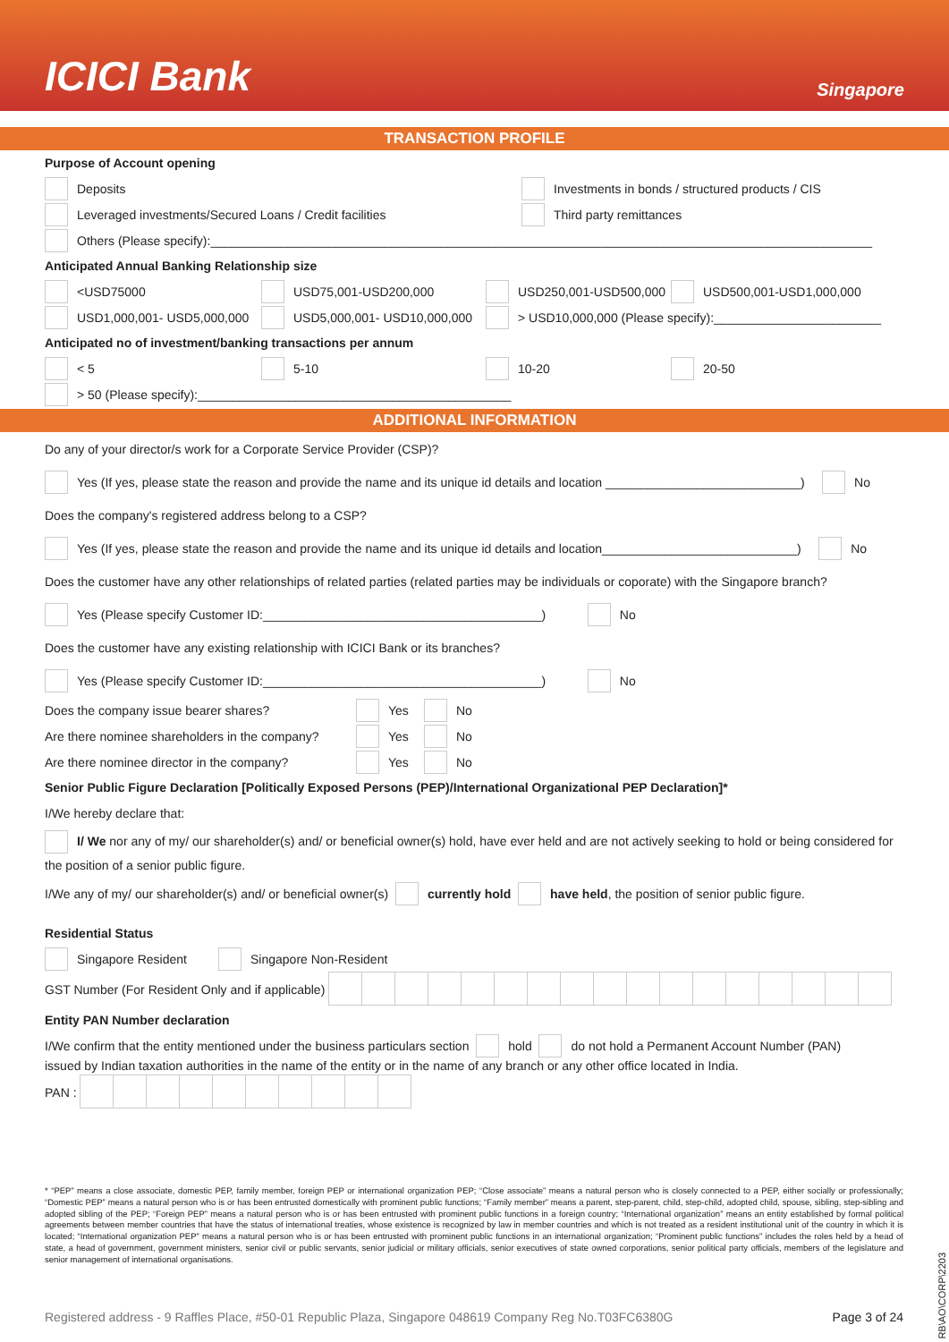ICICI Bank
Singapore
TRANSACTION PROFILE
Purpose of Account opening
Deposits
Investments in bonds / structured products / CIS
Leveraged investments/Secured Loans / Credit facilities Third party remittances
Others (Please specify):_______________________________________________________________________________________________
Anticipated Annual Banking Relationship size
<USD75000 USD75,001-USD200,000 USD250,001-USD500,000 USD500,001-USD1,000,000
USD1,000,001- USD5,000,000 USD5,000,001- USD10,000,000
> USD10,000,000 (Please specify):________________________
Anticipated no of investment/banking transactions per annum
< 5 5-10 10-20 20-50
> 50 (Please specify):_____________________________________________
ADDITIONAL INFORMATION
Do any of your director/s work for a Corporate Service Provider (CSP)?
Yes (If yes, please state the reason and provide the name and its unique id details and location ____________________________) No
Does the company's registered address belong to a CSP?
Yes (If yes, please state the reason and provide the name and its unique id details and location____________________________) No
Does the customer have any other relationships of related parties (related parties may be individuals or coporate) with the Singapore branch?
Yes (Please specify Customer ID:________________________________________) No
Does the customer have any existing relationship with ICICI Bank or its branches?
Yes (Please specify Customer ID:________________________________________) No
Does the company issue bearer shares? Yes No
Are there nominee shareholders in the company?
Yes No
Are there nominee director in the company?
Yes No
Senior Public Figure Declaration [Politically Exposed Persons (PEP)/International Organizational PEP Declaration]*
I/We hereby declare that:
I/ We nor any of my/ our shareholder(s) and/ or beneficial owner(s) hold, have ever held and are not actively seeking to hold or being considered for the position of a senior public figure.
I/We any of my/ our shareholder(s) and/ or beneficial owner(s) currently hold have held, the position of senior public figure.
Residential Status
Singapore Resident Singapore Non-Resident
GST Number (For Resident Only and if applicable)
Entity PAN Number declaration
I/We confirm that the entity mentioned under the business particulars section hold do not hold a Permanent Account Number (PAN)
issued by Indian taxation authorities in the name of the entity or in the name of any branch or any other office located in India.
PAN :
* “PEP” means a close associate, domestic PEP, family member, foreign PEP or international organization PEP; “Close associate” means a natural person who is closely connected to a PEP, either socially or professionally; “Domestic PEP” means a natural person who is or has been entrusted domestically with prominent public functions; “Family member” means a parent, step-parent, child, step-child, adopted child, spouse, sibling, step-sibling and adopted sibling of the PEP; “Foreign PEP” means a natural person who is or has been entrusted with prominent public functions in a foreign country; “International organization” means an entity established by formal political agreements between member countries that have the status of international treaties, whose existence is recognized by law in member countries and which is not treated as a resident institutional unit of the country in which it is located; “International organization PEP” means a natural person who is or has been entrusted with prominent public functions in an international organization; “Prominent public functions” includes the roles held by a head of state, a head of government, government ministers, senior civil or public servants, senior judicial or military officials, senior executives of state owned corporations, senior political party officials, members of the legislature and senior management of international organisations.
RB\AO\CORP\2203
Registered address - 9 Raffles Place, #50-01 Republic Plaza, Singapore 048619 Company Reg No.T03FC6380G Page 3 of 24